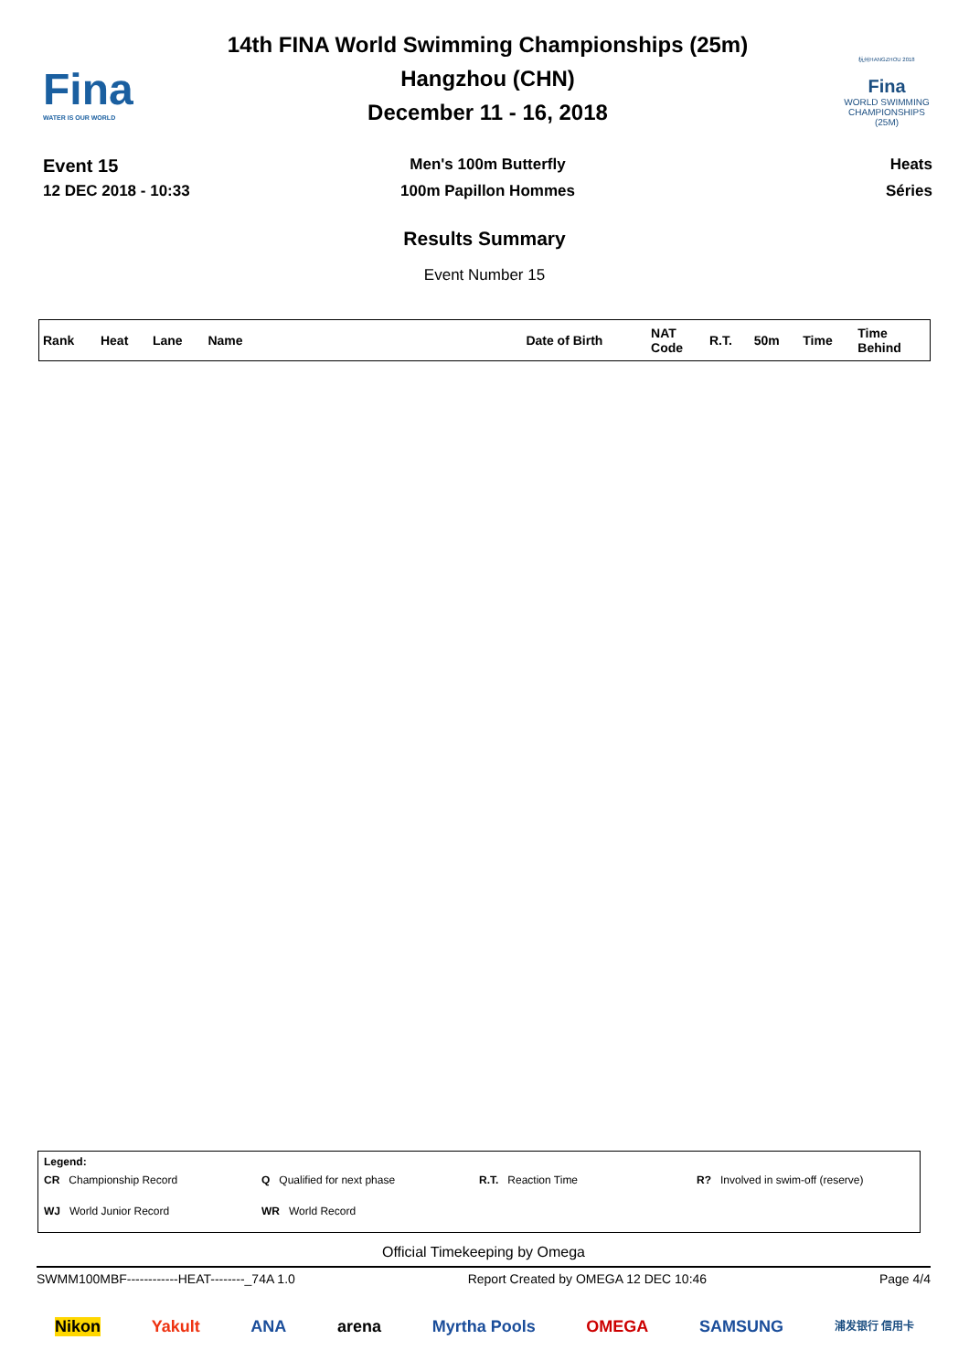Fina
WATER IS OUR WORLD
14th FINA World Swimming Championships (25m)
Hangzhou (CHN)
December 11 - 16, 2018
杭州HANGZHOU 2018
Fina
WORLD SWIMMING CHAMPIONSHIPS (25M)
Event 15
Men's 100m Butterfly Heats
12 DEC 2018 - 10:33 100m Papillon Hommes Séries
Results Summary
Event Number 15
| Rank | Heat | Lane | Name | Date of Birth | NAT Code | R.T. | 50m | Time | Time Behind |
| --- | --- | --- | --- | --- | --- | --- | --- | --- | --- |
Legend:
CR Championship Record
Q Qualified for next phase
R.T. Reaction Time
R? Involved in swim-off (reserve)
WJ World Junior Record
WR World Record
Official Timekeeping by Omega
SWMM100MBF------------HEAT--------_74A 1.0 Report Created by OMEGA 12 DEC 10:46 Page 4/4
Nikon Yakult ANA arena Myrtha Pools OMEGA SAMSUNG 浦发银行 信用卡